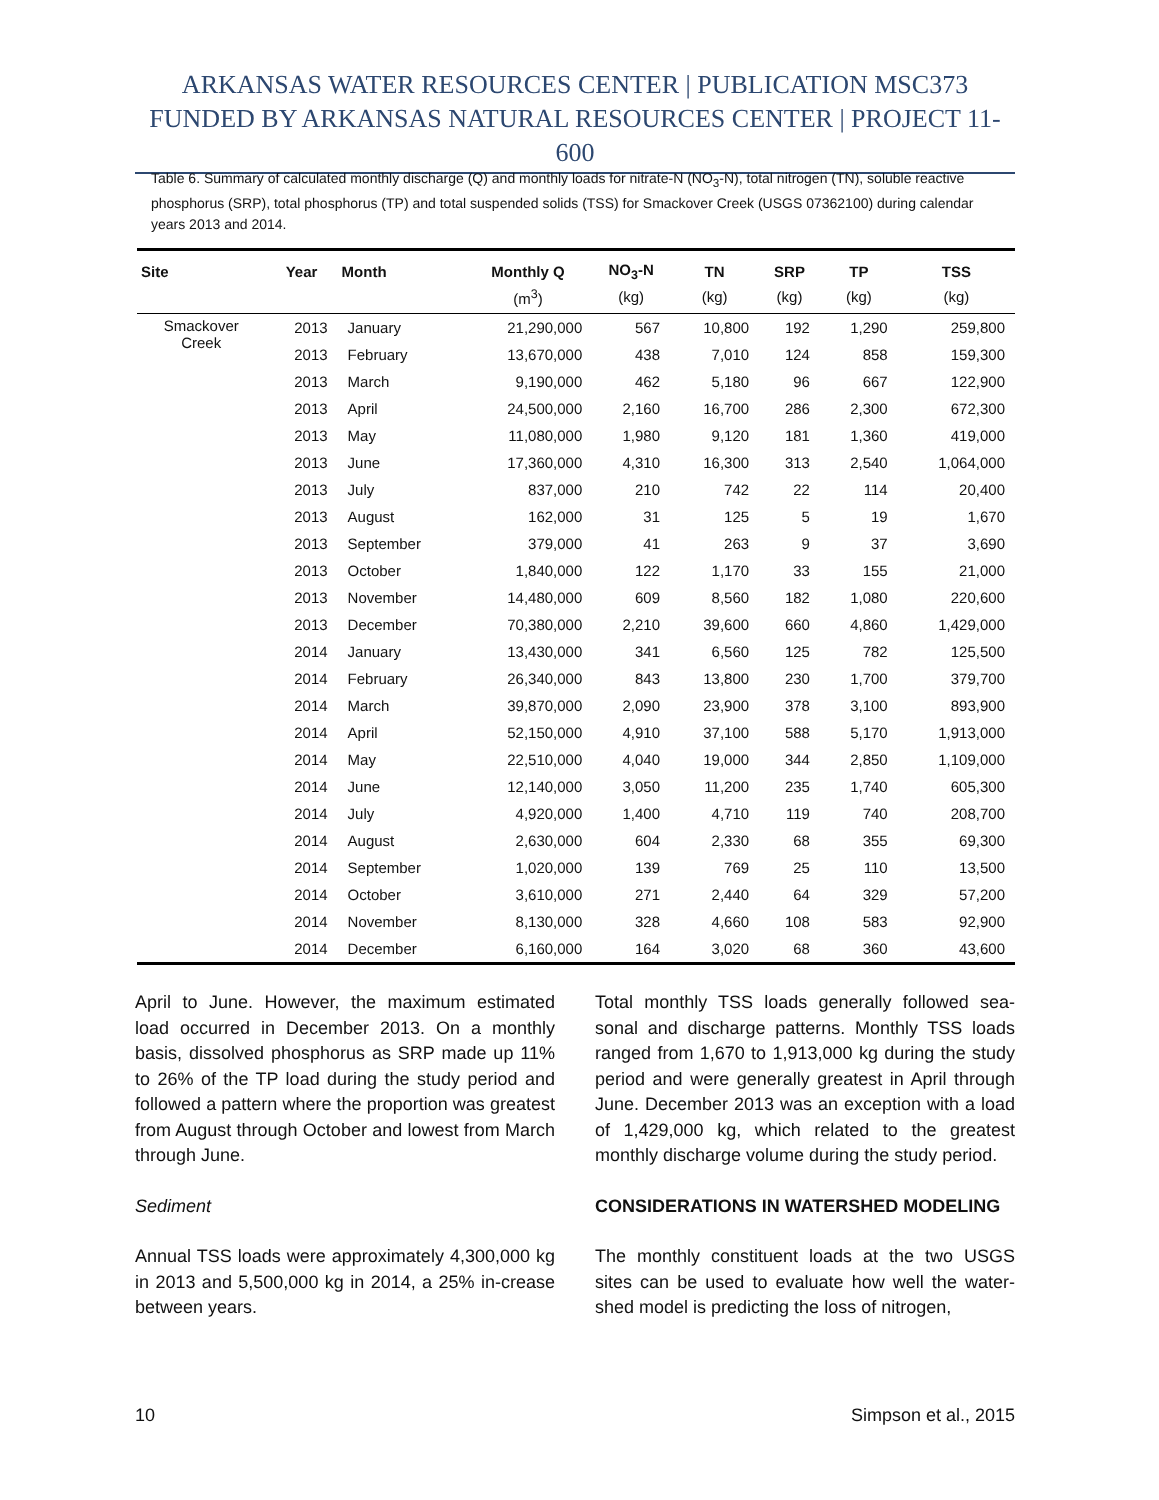ARKANSAS WATER RESOURCES CENTER | PUBLICATION MSC373
FUNDED BY ARKANSAS NATURAL RESOURCES CENTER | PROJECT 11-600
Table 6. Summary of calculated monthly discharge (Q) and monthly loads for nitrate-N (NO<sub>3</sub>-N), total nitrogen (TN), soluble reactive phosphorus (SRP), total phosphorus (TP) and total suspended solids (TSS) for Smackover Creek (USGS 07362100) during calendar years 2013 and 2014.
| Site | Year | Month | Monthly Q | NO<sub>3</sub>-N | TN | SRP | TP | TSS |
| --- | --- | --- | --- | --- | --- | --- | --- | --- |
| | | | (m<sup>3</sup>) | (kg) | (kg) | (kg) | (kg) | (kg) |
| Smackover Creek | 2013 | January | 21,290,000 | 567 | 10,800 | 192 | 1,290 | 259,800 |
| | 2013 | February | 13,670,000 | 438 | 7,010 | 124 | 858 | 159,300 |
| | 2013 | March | 9,190,000 | 462 | 5,180 | 96 | 667 | 122,900 |
| | 2013 | April | 24,500,000 | 2,160 | 16,700 | 286 | 2,300 | 672,300 |
| | 2013 | May | 11,080,000 | 1,980 | 9,120 | 181 | 1,360 | 419,000 |
| | 2013 | June | 17,360,000 | 4,310 | 16,300 | 313 | 2,540 | 1,064,000 |
| | 2013 | July | 837,000 | 210 | 742 | 22 | 114 | 20,400 |
| | 2013 | August | 162,000 | 31 | 125 | 5 | 19 | 1,670 |
| | 2013 | September | 379,000 | 41 | 263 | 9 | 37 | 3,690 |
| | 2013 | October | 1,840,000 | 122 | 1,170 | 33 | 155 | 21,000 |
| | 2013 | November | 14,480,000 | 609 | 8,560 | 182 | 1,080 | 220,600 |
| | 2013 | December | 70,380,000 | 2,210 | 39,600 | 660 | 4,860 | 1,429,000 |
| | 2014 | January | 13,430,000 | 341 | 6,560 | 125 | 782 | 125,500 |
| | 2014 | February | 26,340,000 | 843 | 13,800 | 230 | 1,700 | 379,700 |
| | 2014 | March | 39,870,000 | 2,090 | 23,900 | 378 | 3,100 | 893,900 |
| | 2014 | April | 52,150,000 | 4,910 | 37,100 | 588 | 5,170 | 1,913,000 |
| | 2014 | May | 22,510,000 | 4,040 | 19,000 | 344 | 2,850 | 1,109,000 |
| | 2014 | June | 12,140,000 | 3,050 | 11,200 | 235 | 1,740 | 605,300 |
| | 2014 | July | 4,920,000 | 1,400 | 4,710 | 119 | 740 | 208,700 |
| | 2014 | August | 2,630,000 | 604 | 2,330 | 68 | 355 | 69,300 |
| | 2014 | September | 1,020,000 | 139 | 769 | 25 | 110 | 13,500 |
| | 2014 | October | 3,610,000 | 271 | 2,440 | 64 | 329 | 57,200 |
| | 2014 | November | 8,130,000 | 328 | 4,660 | 108 | 583 | 92,900 |
| | 2014 | December | 6,160,000 | 164 | 3,020 | 68 | 360 | 43,600 |
April to June. However, the maximum estimated load occurred in December 2013. On a monthly basis, dissolved phosphorus as SRP made up 11% to 26% of the TP load during the study period and followed a pattern where the proportion was greatest from August through October and lowest from March through June.
Sediment
Annual TSS loads were approximately 4,300,000 kg in 2013 and 5,500,000 kg in 2014, a 25% in-crease between years.
Total monthly TSS loads generally followed sea-sonal and discharge patterns. Monthly TSS loads ranged from 1,670 to 1,913,000 kg during the study period and were generally greatest in April through June. December 2013 was an exception with a load of 1,429,000 kg, which related to the greatest monthly discharge volume during the study period.
CONSIDERATIONS IN WATERSHED MODELING
The monthly constituent loads at the two USGS sites can be used to evaluate how well the water-shed model is predicting the loss of nitrogen,
10 Simpson et al., 2015